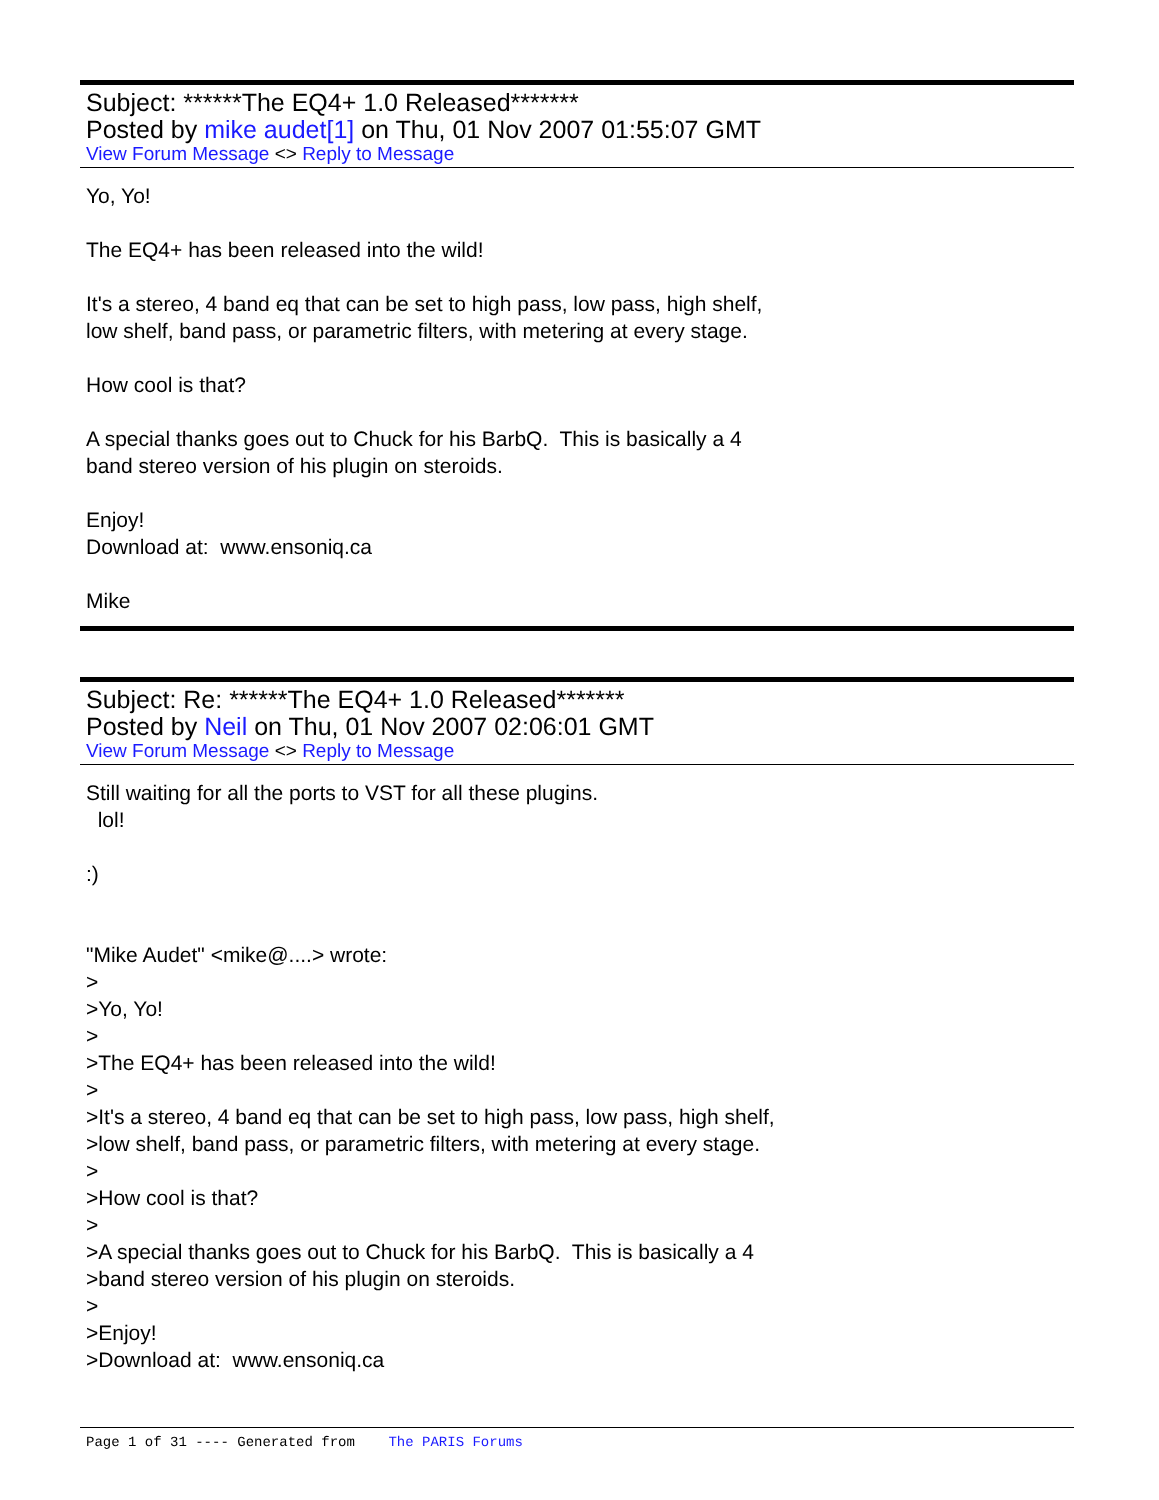Subject: ******The EQ4+ 1.0 Released*******
Posted by mike audet[1] on Thu, 01 Nov 2007 01:55:07 GMT
View Forum Message <> Reply to Message
Yo, Yo! The EQ4+ has been released into the wild! It's a stereo, 4 band eq that can be set to high pass, low pass, high shelf, low shelf, band pass, or parametric filters, with metering at every stage. How cool is that? A special thanks goes out to Chuck for his BarbQ. This is basically a 4 band stereo version of his plugin on steroids. Enjoy! Download at: www.ensoniq.ca Mike
Subject: Re: ******The EQ4+ 1.0 Released*******
Posted by Neil on Thu, 01 Nov 2007 02:06:01 GMT
View Forum Message <> Reply to Message
Still waiting for all the ports to VST for all these plugins. lol! :) "Mike Audet" <mike@....> wrote: > >Yo, Yo! > >The EQ4+ has been released into the wild! > >It's a stereo, 4 band eq that can be set to high pass, low pass, high shelf, >low shelf, band pass, or parametric filters, with metering at every stage. > >How cool is that? > >A special thanks goes out to Chuck for his BarbQ. This is basically a 4 >band stereo version of his plugin on steroids. > >Enjoy! >Download at: www.ensoniq.ca
Page 1 of 31 ---- Generated from The PARIS Forums